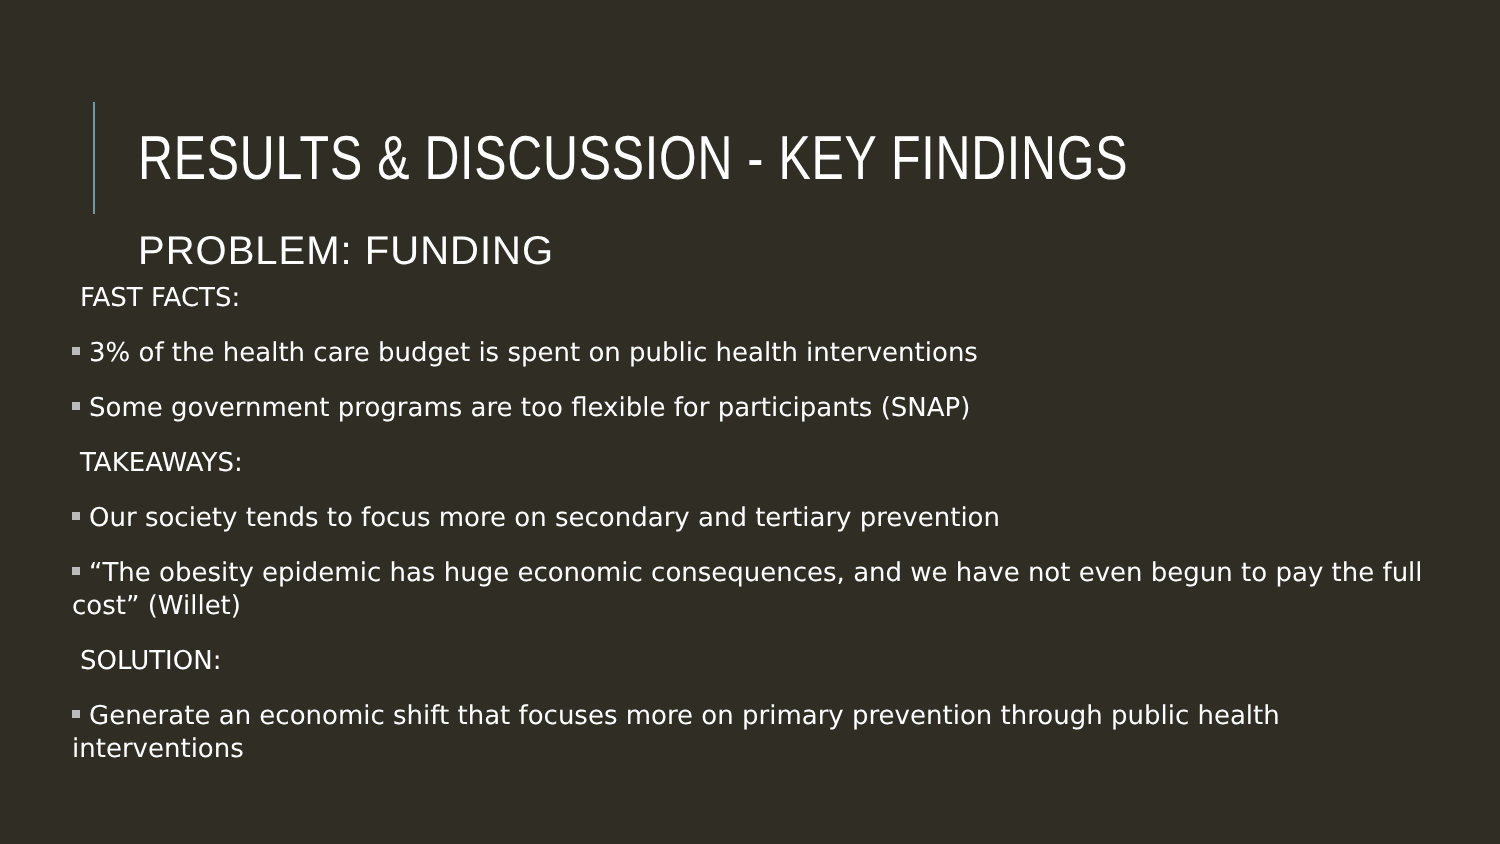RESULTS & DISCUSSION - KEY FINDINGS
PROBLEM: FUNDING
FAST FACTS:
3% of the health care budget is spent on public health interventions
Some government programs are too flexible for participants (SNAP)
TAKEAWAYS:
Our society tends to focus more on secondary and tertiary prevention
“The obesity epidemic has huge economic consequences, and we have not even begun to pay the full cost” (Willet)
SOLUTION:
Generate an economic shift that focuses more on primary prevention through public health interventions